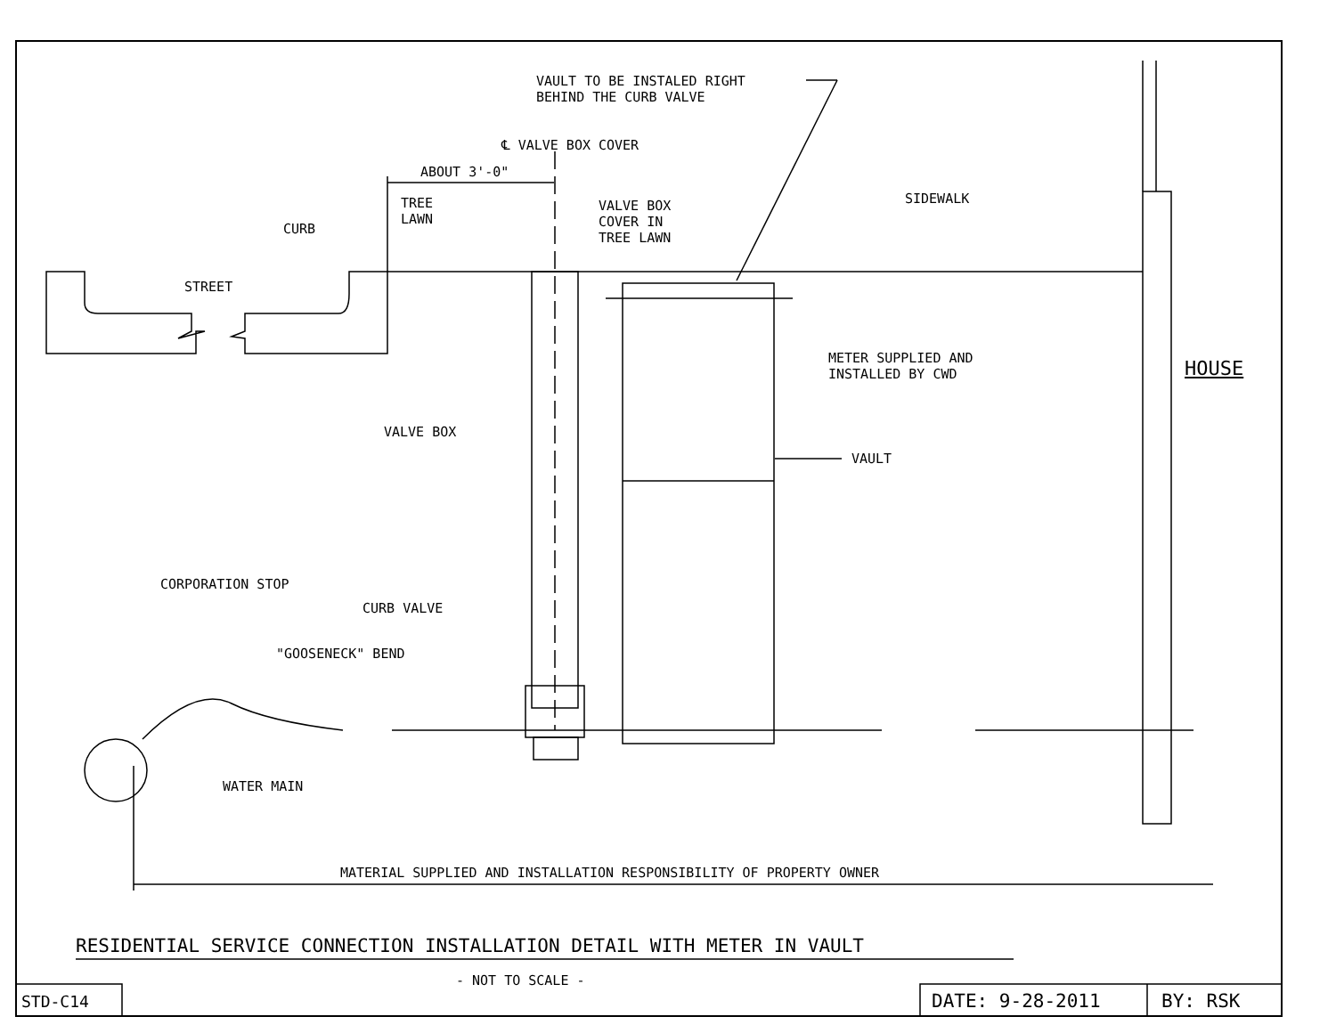VAULT TO BE INSTALED RIGHT
BEHIND THE CURB VALVE
℄ VALVE BOX COVER
ABOUT 3'-0"
TREE
LAWN
VALVE BOX
COVER IN
TREE LAWN
SIDEWALK
CURB
STREET
METER SUPPLIED AND
INSTALLED BY CWD
HOUSE
VALVE BOX
VAULT
CORPORATION STOP
CURB VALVE
"GOOSENECK" BEND
WATER MAIN
MATERIAL SUPPLIED AND INSTALLATION RESPONSIBILITY OF PROPERTY OWNER
RESIDENTIAL SERVICE CONNECTION INSTALLATION DETAIL WITH METER IN VAULT
- NOT TO SCALE -
STD-C14 DATE: 9-28-2011 BY: RSK